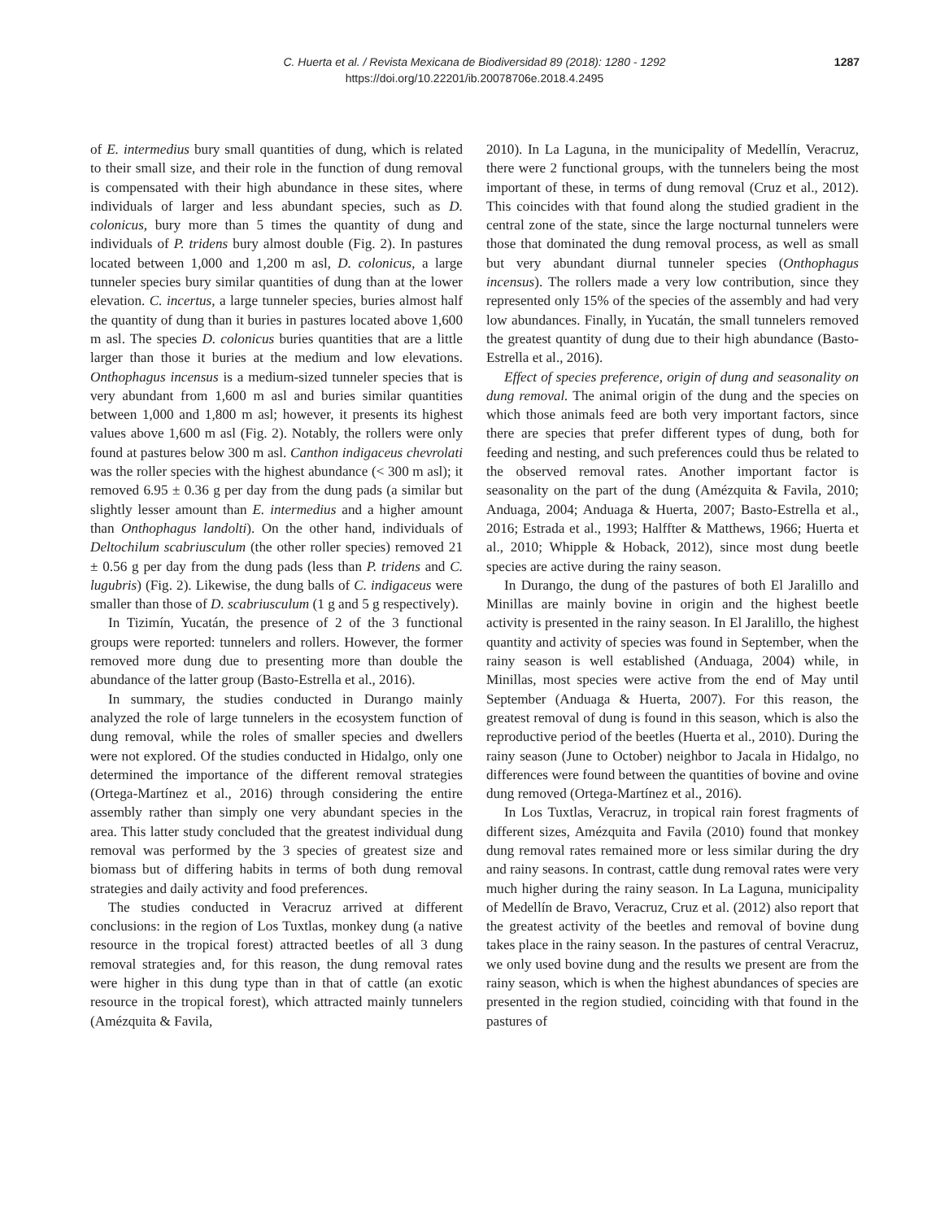C. Huerta et al. / Revista Mexicana de Biodiversidad 89 (2018): 1280 - 1292
https://doi.org/10.22201/ib.20078706e.2018.4.2495
1287
of E. intermedius bury small quantities of dung, which is related to their small size, and their role in the function of dung removal is compensated with their high abundance in these sites, where individuals of larger and less abundant species, such as D. colonicus, bury more than 5 times the quantity of dung and individuals of P. tridens bury almost double (Fig. 2). In pastures located between 1,000 and 1,200 m asl, D. colonicus, a large tunneler species bury similar quantities of dung than at the lower elevation. C. incertus, a large tunneler species, buries almost half the quantity of dung than it buries in pastures located above 1,600 m asl. The species D. colonicus buries quantities that are a little larger than those it buries at the medium and low elevations. Onthophagus incensus is a medium-sized tunneler species that is very abundant from 1,600 m asl and buries similar quantities between 1,000 and 1,800 m asl; however, it presents its highest values above 1,600 m asl (Fig. 2). Notably, the rollers were only found at pastures below 300 m asl. Canthon indigaceus chevrolati was the roller species with the highest abundance (< 300 m asl); it removed 6.95 ± 0.36 g per day from the dung pads (a similar but slightly lesser amount than E. intermedius and a higher amount than Onthophagus landolti). On the other hand, individuals of Deltochilum scabriusculum (the other roller species) removed 21 ± 0.56 g per day from the dung pads (less than P. tridens and C. lugubris) (Fig. 2). Likewise, the dung balls of C. indigaceus were smaller than those of D. scabriusculum (1 g and 5 g respectively).
In Tizimín, Yucatán, the presence of 2 of the 3 functional groups were reported: tunnelers and rollers. However, the former removed more dung due to presenting more than double the abundance of the latter group (Basto-Estrella et al., 2016).
In summary, the studies conducted in Durango mainly analyzed the role of large tunnelers in the ecosystem function of dung removal, while the roles of smaller species and dwellers were not explored. Of the studies conducted in Hidalgo, only one determined the importance of the different removal strategies (Ortega-Martínez et al., 2016) through considering the entire assembly rather than simply one very abundant species in the area. This latter study concluded that the greatest individual dung removal was performed by the 3 species of greatest size and biomass but of differing habits in terms of both dung removal strategies and daily activity and food preferences.
The studies conducted in Veracruz arrived at different conclusions: in the region of Los Tuxtlas, monkey dung (a native resource in the tropical forest) attracted beetles of all 3 dung removal strategies and, for this reason, the dung removal rates were higher in this dung type than in that of cattle (an exotic resource in the tropical forest), which attracted mainly tunnelers (Amézquita & Favila,
2010). In La Laguna, in the municipality of Medellín, Veracruz, there were 2 functional groups, with the tunnelers being the most important of these, in terms of dung removal (Cruz et al., 2012). This coincides with that found along the studied gradient in the central zone of the state, since the large nocturnal tunnelers were those that dominated the dung removal process, as well as small but very abundant diurnal tunneler species (Onthophagus incensus). The rollers made a very low contribution, since they represented only 15% of the species of the assembly and had very low abundances. Finally, in Yucatán, the small tunnelers removed the greatest quantity of dung due to their high abundance (Basto-Estrella et al., 2016).
Effect of species preference, origin of dung and seasonality on dung removal. The animal origin of the dung and the species on which those animals feed are both very important factors, since there are species that prefer different types of dung, both for feeding and nesting, and such preferences could thus be related to the observed removal rates. Another important factor is seasonality on the part of the dung (Amézquita & Favila, 2010; Anduaga, 2004; Anduaga & Huerta, 2007; Basto-Estrella et al., 2016; Estrada et al., 1993; Halffter & Matthews, 1966; Huerta et al., 2010; Whipple & Hoback, 2012), since most dung beetle species are active during the rainy season.
In Durango, the dung of the pastures of both El Jaralillo and Minillas are mainly bovine in origin and the highest beetle activity is presented in the rainy season. In El Jaralillo, the highest quantity and activity of species was found in September, when the rainy season is well established (Anduaga, 2004) while, in Minillas, most species were active from the end of May until September (Anduaga & Huerta, 2007). For this reason, the greatest removal of dung is found in this season, which is also the reproductive period of the beetles (Huerta et al., 2010). During the rainy season (June to October) neighbor to Jacala in Hidalgo, no differences were found between the quantities of bovine and ovine dung removed (Ortega-Martínez et al., 2016).
In Los Tuxtlas, Veracruz, in tropical rain forest fragments of different sizes, Amézquita and Favila (2010) found that monkey dung removal rates remained more or less similar during the dry and rainy seasons. In contrast, cattle dung removal rates were very much higher during the rainy season. In La Laguna, municipality of Medellín de Bravo, Veracruz, Cruz et al. (2012) also report that the greatest activity of the beetles and removal of bovine dung takes place in the rainy season. In the pastures of central Veracruz, we only used bovine dung and the results we present are from the rainy season, which is when the highest abundances of species are presented in the region studied, coinciding with that found in the pastures of